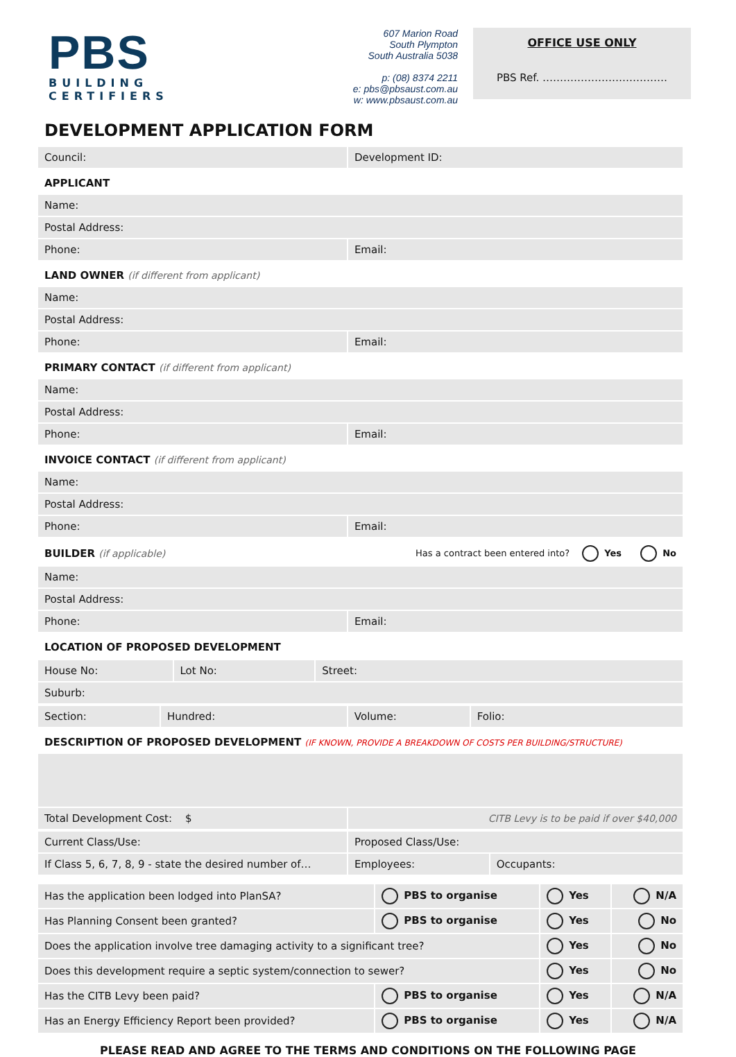PBS
BUILDING CERTIFIERS
607 Marion Road
South Plympton
South Australia 5038
p: (08) 8374 2211
e: pbs@pbsaust.com.au
w: www.pbsaust.com.au
OFFICE USE ONLY
PBS Ref. ………………………………
DEVELOPMENT APPLICATION FORM
| Council: | Development ID: |
| APPLICANT | |
| Name: | |
| Postal Address: | |
| Phone: | Email: |
| LAND OWNER (if different from applicant) | |
| Name: | |
| Postal Address: | |
| Phone: | Email: |
| PRIMARY CONTACT (if different from applicant) | |
| Name: | |
| Postal Address: | |
| Phone: | Email: |
| INVOICE CONTACT (if different from applicant) | |
| Name: | |
| Postal Address: | |
| Phone: | Email: |
| BUILDER (if applicable) | Has a contract been entered into? Yes No |
| Name: | |
| Postal Address: | |
| Phone: | Email: |
| LOCATION OF PROPOSED DEVELOPMENT | |
| House No: | Lot No: | Street: |
| Suburb: | | |
| Section: | Hundred: | Volume: | Folio: |
| DESCRIPTION OF PROPOSED DEVELOPMENT (IF KNOWN, PROVIDE A BREAKDOWN OF COSTS PER BUILDING/STRUCTURE) | | | |
| Total Development Cost: $ | | CITB Levy is to be paid if over $40,000 | |
| Current Class/Use: | Proposed Class/Use: | |
| If Class 5, 6, 7, 8, 9 - state the desired number of… | Employees: | Occupants: |
| Has the application been lodged into PlanSA? | PBS to organise | Yes | N/A |
| Has Planning Consent been granted? | PBS to organise | Yes | No |
| Does the application involve tree damaging activity to a significant tree? | | Yes | No |
| Does this development require a septic system/connection to sewer? | | Yes | No |
| Has the CITB Levy been paid? | PBS to organise | Yes | N/A |
| Has an Energy Efficiency Report been provided? | PBS to organise | Yes | N/A |
PLEASE READ AND AGREE TO THE TERMS AND CONDITIONS ON THE FOLLOWING PAGE